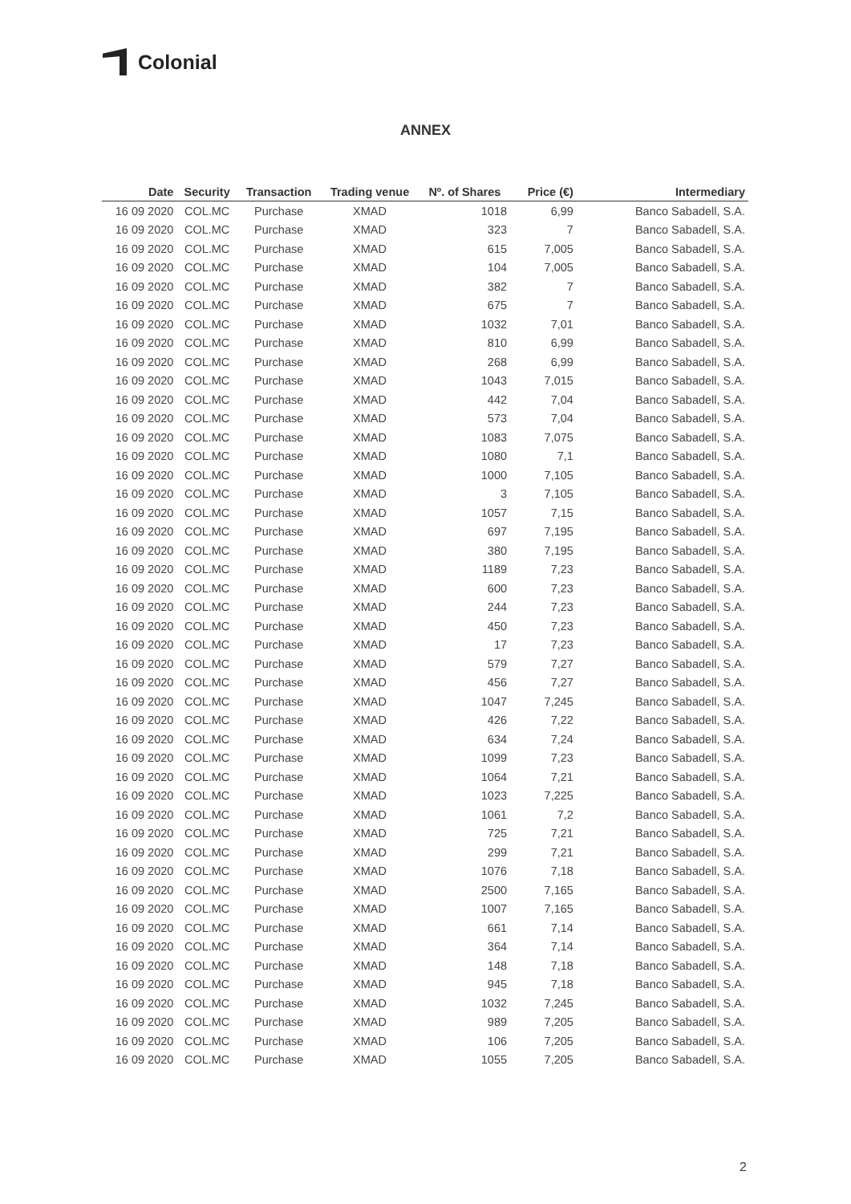Colonial
ANNEX
| Date | Security | Transaction | Trading venue | Nº. of Shares | Price (€) | Intermediary |
| --- | --- | --- | --- | --- | --- | --- |
| 16 09 2020 | COL.MC | Purchase | XMAD | 1018 | 6,99 | Banco Sabadell, S.A. |
| 16 09 2020 | COL.MC | Purchase | XMAD | 323 | 7 | Banco Sabadell, S.A. |
| 16 09 2020 | COL.MC | Purchase | XMAD | 615 | 7,005 | Banco Sabadell, S.A. |
| 16 09 2020 | COL.MC | Purchase | XMAD | 104 | 7,005 | Banco Sabadell, S.A. |
| 16 09 2020 | COL.MC | Purchase | XMAD | 382 | 7 | Banco Sabadell, S.A. |
| 16 09 2020 | COL.MC | Purchase | XMAD | 675 | 7 | Banco Sabadell, S.A. |
| 16 09 2020 | COL.MC | Purchase | XMAD | 1032 | 7,01 | Banco Sabadell, S.A. |
| 16 09 2020 | COL.MC | Purchase | XMAD | 810 | 6,99 | Banco Sabadell, S.A. |
| 16 09 2020 | COL.MC | Purchase | XMAD | 268 | 6,99 | Banco Sabadell, S.A. |
| 16 09 2020 | COL.MC | Purchase | XMAD | 1043 | 7,015 | Banco Sabadell, S.A. |
| 16 09 2020 | COL.MC | Purchase | XMAD | 442 | 7,04 | Banco Sabadell, S.A. |
| 16 09 2020 | COL.MC | Purchase | XMAD | 573 | 7,04 | Banco Sabadell, S.A. |
| 16 09 2020 | COL.MC | Purchase | XMAD | 1083 | 7,075 | Banco Sabadell, S.A. |
| 16 09 2020 | COL.MC | Purchase | XMAD | 1080 | 7,1 | Banco Sabadell, S.A. |
| 16 09 2020 | COL.MC | Purchase | XMAD | 1000 | 7,105 | Banco Sabadell, S.A. |
| 16 09 2020 | COL.MC | Purchase | XMAD | 3 | 7,105 | Banco Sabadell, S.A. |
| 16 09 2020 | COL.MC | Purchase | XMAD | 1057 | 7,15 | Banco Sabadell, S.A. |
| 16 09 2020 | COL.MC | Purchase | XMAD | 697 | 7,195 | Banco Sabadell, S.A. |
| 16 09 2020 | COL.MC | Purchase | XMAD | 380 | 7,195 | Banco Sabadell, S.A. |
| 16 09 2020 | COL.MC | Purchase | XMAD | 1189 | 7,23 | Banco Sabadell, S.A. |
| 16 09 2020 | COL.MC | Purchase | XMAD | 600 | 7,23 | Banco Sabadell, S.A. |
| 16 09 2020 | COL.MC | Purchase | XMAD | 244 | 7,23 | Banco Sabadell, S.A. |
| 16 09 2020 | COL.MC | Purchase | XMAD | 450 | 7,23 | Banco Sabadell, S.A. |
| 16 09 2020 | COL.MC | Purchase | XMAD | 17 | 7,23 | Banco Sabadell, S.A. |
| 16 09 2020 | COL.MC | Purchase | XMAD | 579 | 7,27 | Banco Sabadell, S.A. |
| 16 09 2020 | COL.MC | Purchase | XMAD | 456 | 7,27 | Banco Sabadell, S.A. |
| 16 09 2020 | COL.MC | Purchase | XMAD | 1047 | 7,245 | Banco Sabadell, S.A. |
| 16 09 2020 | COL.MC | Purchase | XMAD | 426 | 7,22 | Banco Sabadell, S.A. |
| 16 09 2020 | COL.MC | Purchase | XMAD | 634 | 7,24 | Banco Sabadell, S.A. |
| 16 09 2020 | COL.MC | Purchase | XMAD | 1099 | 7,23 | Banco Sabadell, S.A. |
| 16 09 2020 | COL.MC | Purchase | XMAD | 1064 | 7,21 | Banco Sabadell, S.A. |
| 16 09 2020 | COL.MC | Purchase | XMAD | 1023 | 7,225 | Banco Sabadell, S.A. |
| 16 09 2020 | COL.MC | Purchase | XMAD | 1061 | 7,2 | Banco Sabadell, S.A. |
| 16 09 2020 | COL.MC | Purchase | XMAD | 725 | 7,21 | Banco Sabadell, S.A. |
| 16 09 2020 | COL.MC | Purchase | XMAD | 299 | 7,21 | Banco Sabadell, S.A. |
| 16 09 2020 | COL.MC | Purchase | XMAD | 1076 | 7,18 | Banco Sabadell, S.A. |
| 16 09 2020 | COL.MC | Purchase | XMAD | 2500 | 7,165 | Banco Sabadell, S.A. |
| 16 09 2020 | COL.MC | Purchase | XMAD | 1007 | 7,165 | Banco Sabadell, S.A. |
| 16 09 2020 | COL.MC | Purchase | XMAD | 661 | 7,14 | Banco Sabadell, S.A. |
| 16 09 2020 | COL.MC | Purchase | XMAD | 364 | 7,14 | Banco Sabadell, S.A. |
| 16 09 2020 | COL.MC | Purchase | XMAD | 148 | 7,18 | Banco Sabadell, S.A. |
| 16 09 2020 | COL.MC | Purchase | XMAD | 945 | 7,18 | Banco Sabadell, S.A. |
| 16 09 2020 | COL.MC | Purchase | XMAD | 1032 | 7,245 | Banco Sabadell, S.A. |
| 16 09 2020 | COL.MC | Purchase | XMAD | 989 | 7,205 | Banco Sabadell, S.A. |
| 16 09 2020 | COL.MC | Purchase | XMAD | 106 | 7,205 | Banco Sabadell, S.A. |
| 16 09 2020 | COL.MC | Purchase | XMAD | 1055 | 7,205 | Banco Sabadell, S.A. |
2